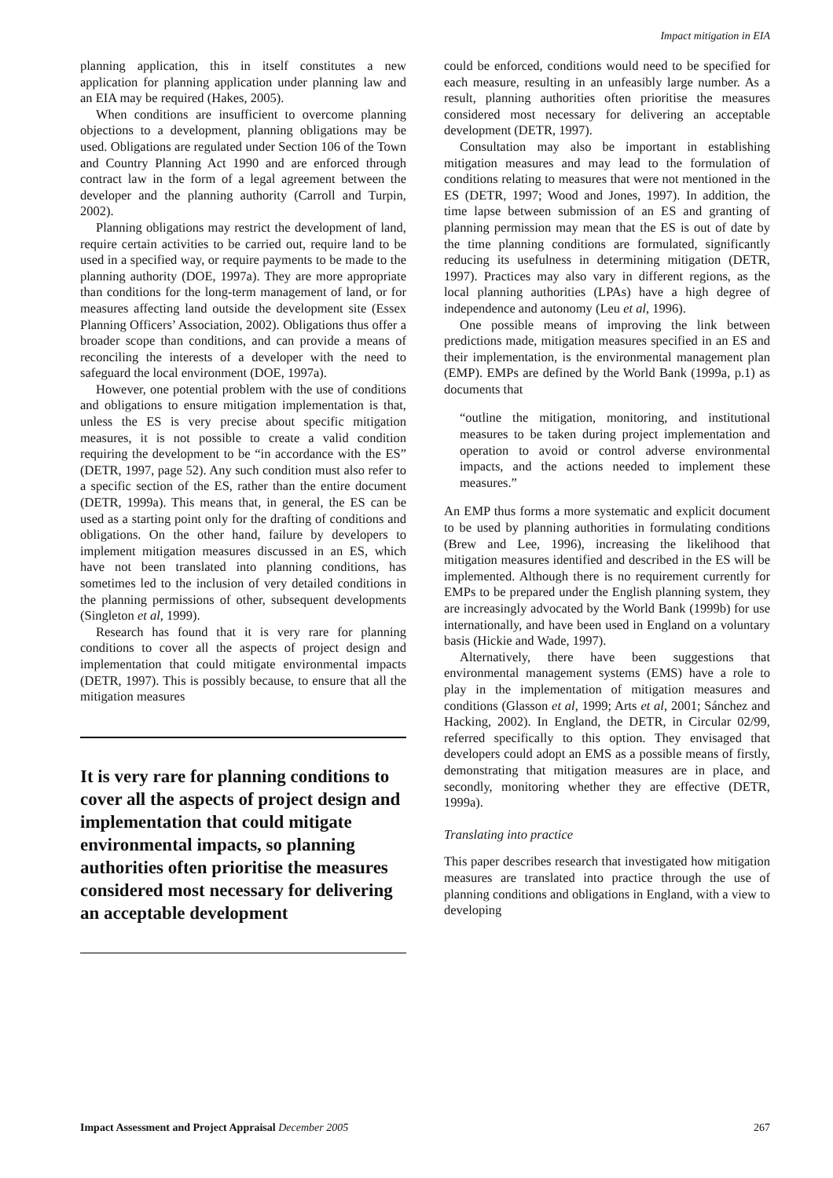Impact mitigation in EIA
planning application, this in itself constitutes a new application for planning application under planning law and an EIA may be required (Hakes, 2005).
When conditions are insufficient to overcome planning objections to a development, planning obligations may be used. Obligations are regulated under Section 106 of the Town and Country Planning Act 1990 and are enforced through contract law in the form of a legal agreement between the developer and the planning authority (Carroll and Turpin, 2002).
Planning obligations may restrict the development of land, require certain activities to be carried out, require land to be used in a specified way, or require payments to be made to the planning authority (DOE, 1997a). They are more appropriate than conditions for the long-term management of land, or for measures affecting land outside the development site (Essex Planning Officers’ Association, 2002). Obligations thus offer a broader scope than conditions, and can provide a means of reconciling the interests of a developer with the need to safeguard the local environment (DOE, 1997a).
However, one potential problem with the use of conditions and obligations to ensure mitigation implementation is that, unless the ES is very precise about specific mitigation measures, it is not possible to create a valid condition requiring the development to be “in accordance with the ES” (DETR, 1997, page 52). Any such condition must also refer to a specific section of the ES, rather than the entire document (DETR, 1999a). This means that, in general, the ES can be used as a starting point only for the drafting of conditions and obligations. On the other hand, failure by developers to implement mitigation measures discussed in an ES, which have not been translated into planning conditions, has sometimes led to the inclusion of very detailed conditions in the planning permissions of other, subsequent developments (Singleton et al, 1999).
Research has found that it is very rare for planning conditions to cover all the aspects of project design and implementation that could mitigate environmental impacts (DETR, 1997). This is possibly because, to ensure that all the mitigation measures
It is very rare for planning conditions to cover all the aspects of project design and implementation that could mitigate environmental impacts, so planning authorities often prioritise the measures considered most necessary for delivering an acceptable development
could be enforced, conditions would need to be specified for each measure, resulting in an unfeasibly large number. As a result, planning authorities often prioritise the measures considered most necessary for delivering an acceptable development (DETR, 1997).
Consultation may also be important in establishing mitigation measures and may lead to the formulation of conditions relating to measures that were not mentioned in the ES (DETR, 1997; Wood and Jones, 1997). In addition, the time lapse between submission of an ES and granting of planning permission may mean that the ES is out of date by the time planning conditions are formulated, significantly reducing its usefulness in determining mitigation (DETR, 1997). Practices may also vary in different regions, as the local planning authorities (LPAs) have a high degree of independence and autonomy (Leu et al, 1996).
One possible means of improving the link between predictions made, mitigation measures specified in an ES and their implementation, is the environmental management plan (EMP). EMPs are defined by the World Bank (1999a, p.1) as documents that
“outline the mitigation, monitoring, and institutional measures to be taken during project implementation and operation to avoid or control adverse environmental impacts, and the actions needed to implement these measures.”
An EMP thus forms a more systematic and explicit document to be used by planning authorities in formulating conditions (Brew and Lee, 1996), increasing the likelihood that mitigation measures identified and described in the ES will be implemented. Although there is no requirement currently for EMPs to be prepared under the English planning system, they are increasingly advocated by the World Bank (1999b) for use internationally, and have been used in England on a voluntary basis (Hickie and Wade, 1997).
Alternatively, there have been suggestions that environmental management systems (EMS) have a role to play in the implementation of mitigation measures and conditions (Glasson et al, 1999; Arts et al, 2001; Sánchez and Hacking, 2002). In England, the DETR, in Circular 02/99, referred specifically to this option. They envisaged that developers could adopt an EMS as a possible means of firstly, demonstrating that mitigation measures are in place, and secondly, monitoring whether they are effective (DETR, 1999a).
Translating into practice
This paper describes research that investigated how mitigation measures are translated into practice through the use of planning conditions and obligations in England, with a view to developing
Impact Assessment and Project Appraisal December 2005 267